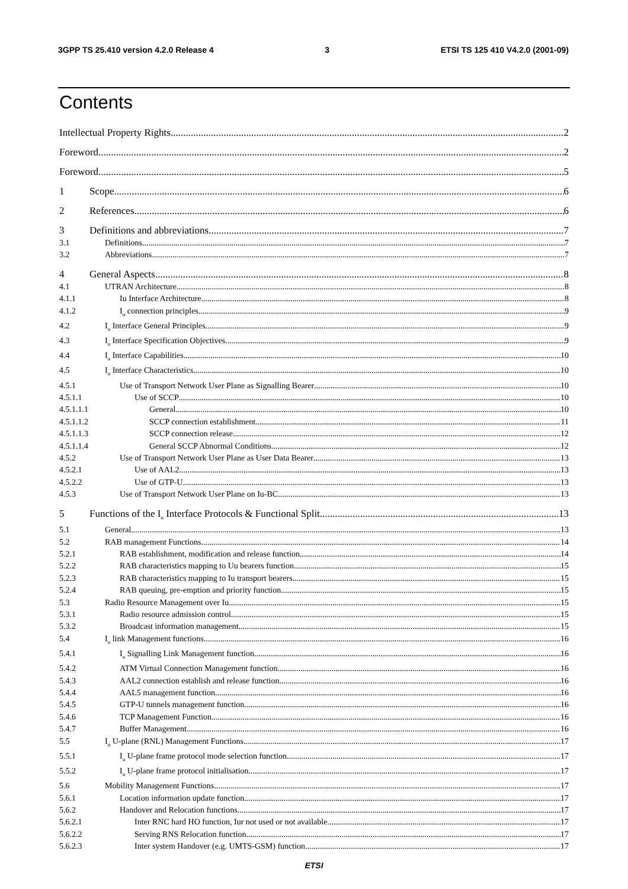3GPP TS 25.410 version 4.2.0 Release 4 3 ETSI TS 125 410 V4.2.0 (2001-09)
Contents
Intellectual Property Rights 2
Foreword 2
Foreword 5
1 Scope 6
2 References 6
3 Definitions and abbreviations 7
3.1 Definitions 7
3.2 Abbreviations 7
4 General Aspects 8
4.1 UTRAN Architecture 8
4.1.1 Iu Interface Architecture 8
4.1.2 I<sub>u</sub> connection principles 9
4.2 I<sub>u</sub> Interface General Principles 9
4.3 I<sub>u</sub> Interface Specification Objectives 9
4.4 I<sub>u</sub> Interface Capabilities 10
4.5 I<sub>u</sub> Interface Characteristics 10
4.5.1 Use of Transport Network User Plane as Signalling Bearer 10
4.5.1.1 Use of SCCP 10
4.5.1.1.1 General 10
4.5.1.1.2 SCCP connection establishment 11
4.5.1.1.3 SCCP connection release 12
4.5.1.1.4 General SCCP Abnormal Conditions 12
4.5.2 Use of Transport Network User Plane as User Data Bearer 13
4.5.2.1 Use of AAL2 13
4.5.2.2 Use of GTP-U 13
4.5.3 Use of Transport Network User Plane on Iu-BC 13
5 Functions of the I<sub>u</sub> Interface Protocols & Functional Split 13
5.1 General 13
5.2 RAB management Functions 14
5.2.1 RAB establishment, modification and release function 14
5.2.2 RAB characteristics mapping to Uu bearers function 15
5.2.3 RAB characteristics mapping to Iu transport bearers 15
5.2.4 RAB queuing, pre-emption and priority function 15
5.3 Radio Resource Management over Iu 15
5.3.1 Radio resource admission control 15
5.3.2 Broadcast information management 15
5.4 I<sub>u</sub> link Management functions 16
5.4.1 I<sub>u</sub> Signalling Link Management function 16
5.4.2 ATM Virtual Connection Management function 16
5.4.3 AAL2 connection establish and release function 16
5.4.4 AAL5 management function 16
5.4.5 GTP-U tunnels management function 16
5.4.6 TCP Management Function 16
5.4.7 Buffer Management 16
5.5 I<sub>u</sub> U-plane (RNL) Management Functions 17
5.5.1 I<sub>u</sub> U-plane frame protocol mode selection function 17
5.5.2 I<sub>u</sub> U-plane frame protocol initialisation 17
5.6 Mobility Management Functions 17
5.6.1 Location information update function 17
5.6.2 Handover and Relocation functions 17
5.6.2.1 Inter RNC hard HO function, Iur not used or not available 17
5.6.2.2 Serving RNS Relocation function 17
5.6.2.3 Inter system Handover (e.g. UMTS-GSM) function 17
ETSI